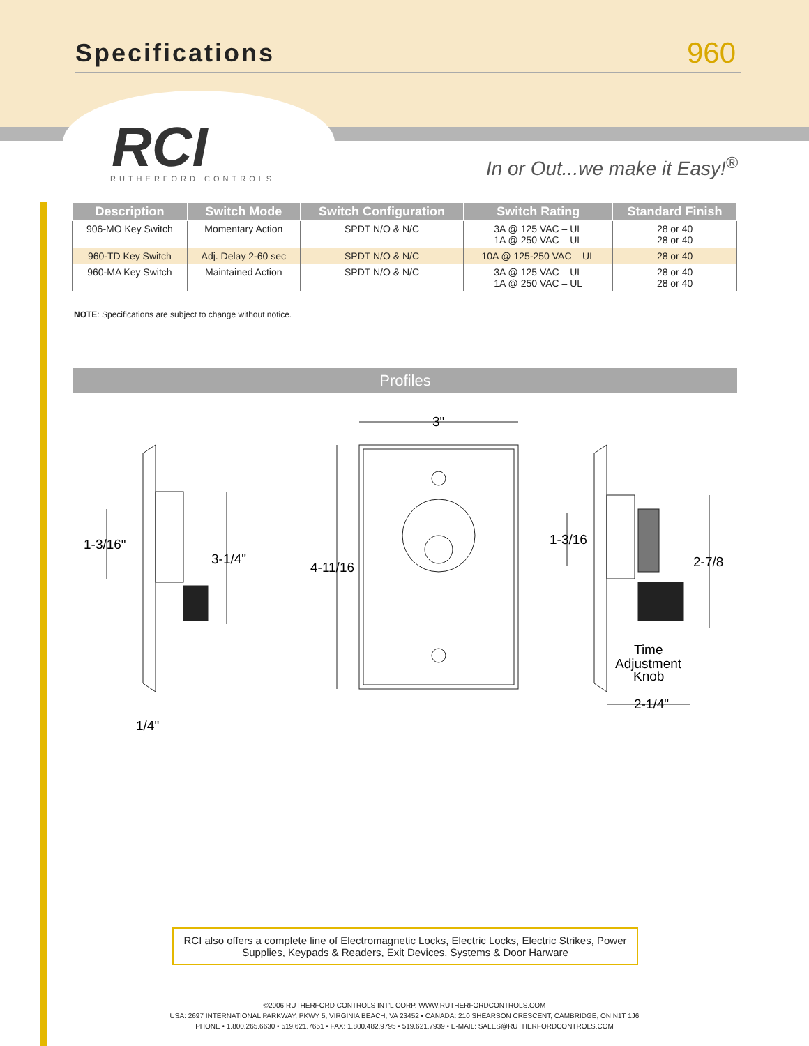Specifications 960
RCI
RUTHERFORD CONTROLS
In or Out...we make it Easy!<sup>®</sup>
| Description | Switch Mode | Switch Configuration | Switch Rating | Standard Finish |
| --- | --- | --- | --- | --- |
| 906-MO Key Switch | Momentary Action | SPDT N/O & N/C | 3A @ 125 VAC – UL 1A @ 250 VAC – UL | 28 or 40 28 or 40 |
| 960-TD Key Switch | Adj. Delay 2-60 sec | SPDT N/O & N/C | 10A @ 125-250 VAC – UL | 28 or 40 |
| 960-MA Key Switch | Maintained Action | SPDT N/O & N/C | 3A @ 125 VAC – UL 1A @ 250 VAC – UL | 28 or 40 28 or 40 |
NOTE: Specifications are subject to change without notice.
Profiles
3"
4-11/16
1-3/16"
3-1/4"
1/4"
1-3/16
2-7/8
Time
Adjustment
Knob
2-1/4"
RCI also offers a complete line of Electromagnetic Locks, Electric Locks, Electric Strikes, Power
Supplies, Keypads & Readers, Exit Devices, Systems & Door Harware
©2006 RUTHERFORD CONTROLS INT'L CORP. WWW.RUTHERFORDCONTROLS.COM
USA: 2697 INTERNATIONAL PARKWAY, PKWY 5, VIRGINIA BEACH, VA 23452 • CANADA: 210 SHEARSON CRESCENT, CAMBRIDGE, ON N1T 1J6
PHONE • 1.800.265.6630 • 519.621.7651 • FAX: 1.800.482.9795 • 519.621.7939 • E-MAIL: SALES@RUTHERFORDCONTROLS.COM